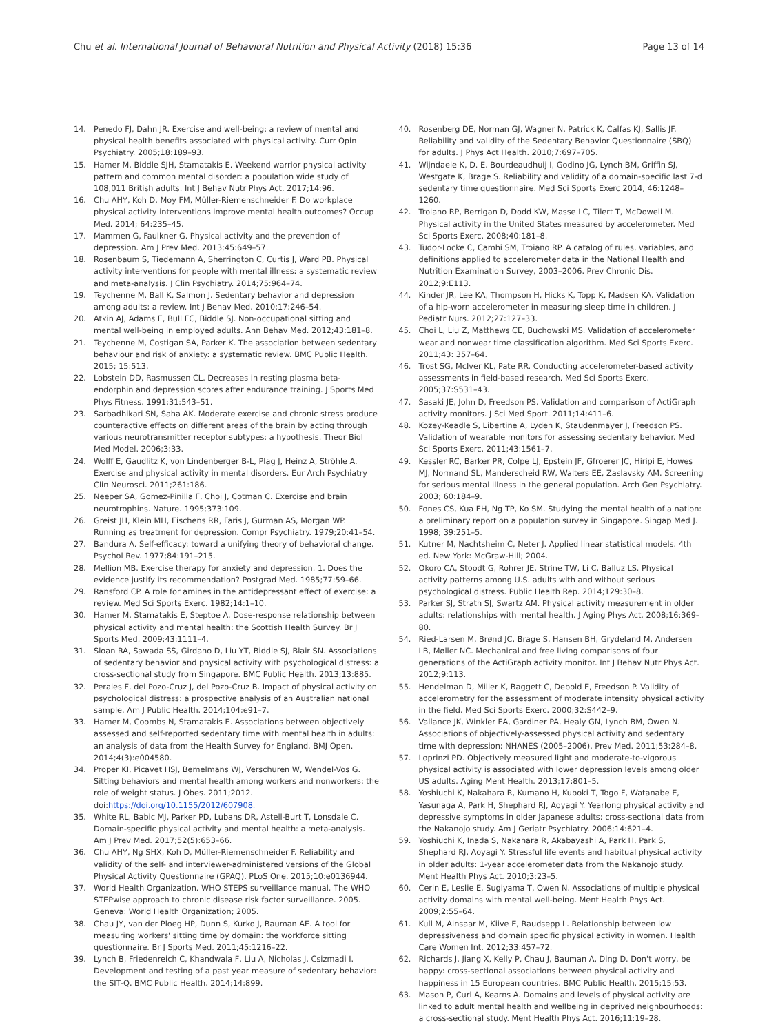Chu et al. International Journal of Behavioral Nutrition and Physical Activity (2018) 15:36 Page 13 of 14
14. Penedo FJ, Dahn JR. Exercise and well-being: a review of mental and physical health benefits associated with physical activity. Curr Opin Psychiatry. 2005;18:189–93.
15. Hamer M, Biddle SJH, Stamatakis E. Weekend warrior physical activity pattern and common mental disorder: a population wide study of 108,011 British adults. Int J Behav Nutr Phys Act. 2017;14:96.
16. Chu AHY, Koh D, Moy FM, Müller-Riemenschneider F. Do workplace physical activity interventions improve mental health outcomes? Occup Med. 2014; 64:235–45.
17. Mammen G, Faulkner G. Physical activity and the prevention of depression. Am J Prev Med. 2013;45:649–57.
18. Rosenbaum S, Tiedemann A, Sherrington C, Curtis J, Ward PB. Physical activity interventions for people with mental illness: a systematic review and meta-analysis. J Clin Psychiatry. 2014;75:964–74.
19. Teychenne M, Ball K, Salmon J. Sedentary behavior and depression among adults: a review. Int J Behav Med. 2010;17:246–54.
20. Atkin AJ, Adams E, Bull FC, Biddle SJ. Non-occupational sitting and mental well-being in employed adults. Ann Behav Med. 2012;43:181–8.
21. Teychenne M, Costigan SA, Parker K. The association between sedentary behaviour and risk of anxiety: a systematic review. BMC Public Health. 2015; 15:513.
22. Lobstein DD, Rasmussen CL. Decreases in resting plasma beta-endorphin and depression scores after endurance training. J Sports Med Phys Fitness. 1991;31:543–51.
23. Sarbadhikari SN, Saha AK. Moderate exercise and chronic stress produce counteractive effects on different areas of the brain by acting through various neurotransmitter receptor subtypes: a hypothesis. Theor Biol Med Model. 2006;3:33.
24. Wolff E, Gaudlitz K, von Lindenberger B-L, Plag J, Heinz A, Ströhle A. Exercise and physical activity in mental disorders. Eur Arch Psychiatry Clin Neurosci. 2011;261:186.
25. Neeper SA, Gomez-Pinilla F, Choi J, Cotman C. Exercise and brain neurotrophins. Nature. 1995;373:109.
26. Greist JH, Klein MH, Eischens RR, Faris J, Gurman AS, Morgan WP. Running as treatment for depression. Compr Psychiatry. 1979;20:41–54.
27. Bandura A. Self-efficacy: toward a unifying theory of behavioral change. Psychol Rev. 1977;84:191–215.
28. Mellion MB. Exercise therapy for anxiety and depression. 1. Does the evidence justify its recommendation? Postgrad Med. 1985;77:59–66.
29. Ransford CP. A role for amines in the antidepressant effect of exercise: a review. Med Sci Sports Exerc. 1982;14:1–10.
30. Hamer M, Stamatakis E, Steptoe A. Dose-response relationship between physical activity and mental health: the Scottish Health Survey. Br J Sports Med. 2009;43:1111–4.
31. Sloan RA, Sawada SS, Girdano D, Liu YT, Biddle SJ, Blair SN. Associations of sedentary behavior and physical activity with psychological distress: a cross-sectional study from Singapore. BMC Public Health. 2013;13:885.
32. Perales F, del Pozo-Cruz J, del Pozo-Cruz B. Impact of physical activity on psychological distress: a prospective analysis of an Australian national sample. Am J Public Health. 2014;104:e91–7.
33. Hamer M, Coombs N, Stamatakis E. Associations between objectively assessed and self-reported sedentary time with mental health in adults: an analysis of data from the Health Survey for England. BMJ Open. 2014;4(3):e004580.
34. Proper KI, Picavet HSJ, Bemelmans WJ, Verschuren W, Wendel-Vos G. Sitting behaviors and mental health among workers and nonworkers: the role of weight status. J Obes. 2011;2012. doi:https://doi.org/10.1155/2012/607908.
35. White RL, Babic MJ, Parker PD, Lubans DR, Astell-Burt T, Lonsdale C. Domain-specific physical activity and mental health: a meta-analysis. Am J Prev Med. 2017;52(5):653–66.
36. Chu AHY, Ng SHX, Koh D, Müller-Riemenschneider F. Reliability and validity of the self- and interviewer-administered versions of the Global Physical Activity Questionnaire (GPAQ). PLoS One. 2015;10:e0136944.
37. World Health Organization. WHO STEPS surveillance manual. The WHO STEPwise approach to chronic disease risk factor surveillance. 2005. Geneva: World Health Organization; 2005.
38. Chau JY, van der Ploeg HP, Dunn S, Kurko J, Bauman AE. A tool for measuring workers' sitting time by domain: the workforce sitting questionnaire. Br J Sports Med. 2011;45:1216–22.
39. Lynch B, Friedenreich C, Khandwala F, Liu A, Nicholas J, Csizmadi I. Development and testing of a past year measure of sedentary behavior: the SIT-Q. BMC Public Health. 2014;14:899.
40. Rosenberg DE, Norman GJ, Wagner N, Patrick K, Calfas KJ, Sallis JF. Reliability and validity of the Sedentary Behavior Questionnaire (SBQ) for adults. J Phys Act Health. 2010;7:697–705.
41. Wijndaele K, D. E. Bourdeaudhuij I, Godino JG, Lynch BM, Griffin SJ, Westgate K, Brage S. Reliability and validity of a domain-specific last 7-d sedentary time questionnaire. Med Sci Sports Exerc 2014, 46:1248–1260.
42. Troiano RP, Berrigan D, Dodd KW, Masse LC, Tilert T, McDowell M. Physical activity in the United States measured by accelerometer. Med Sci Sports Exerc. 2008;40:181–8.
43. Tudor-Locke C, Camhi SM, Troiano RP. A catalog of rules, variables, and definitions applied to accelerometer data in the National Health and Nutrition Examination Survey, 2003–2006. Prev Chronic Dis. 2012;9:E113.
44. Kinder JR, Lee KA, Thompson H, Hicks K, Topp K, Madsen KA. Validation of a hip-worn accelerometer in measuring sleep time in children. J Pediatr Nurs. 2012;27:127–33.
45. Choi L, Liu Z, Matthews CE, Buchowski MS. Validation of accelerometer wear and nonwear time classification algorithm. Med Sci Sports Exerc. 2011;43: 357–64.
46. Trost SG, McIver KL, Pate RR. Conducting accelerometer-based activity assessments in field-based research. Med Sci Sports Exerc. 2005;37:S531–43.
47. Sasaki JE, John D, Freedson PS. Validation and comparison of ActiGraph activity monitors. J Sci Med Sport. 2011;14:411–6.
48. Kozey-Keadle S, Libertine A, Lyden K, Staudenmayer J, Freedson PS. Validation of wearable monitors for assessing sedentary behavior. Med Sci Sports Exerc. 2011;43:1561–7.
49. Kessler RC, Barker PR, Colpe LJ, Epstein JF, Gfroerer JC, Hiripi E, Howes MJ, Normand SL, Manderscheid RW, Walters EE, Zaslavsky AM. Screening for serious mental illness in the general population. Arch Gen Psychiatry. 2003; 60:184–9.
50. Fones CS, Kua EH, Ng TP, Ko SM. Studying the mental health of a nation: a preliminary report on a population survey in Singapore. Singap Med J. 1998; 39:251–5.
51. Kutner M, Nachtsheim C, Neter J. Applied linear statistical models. 4th ed. New York: McGraw-Hill; 2004.
52. Okoro CA, Stoodt G, Rohrer JE, Strine TW, Li C, Balluz LS. Physical activity patterns among U.S. adults with and without serious psychological distress. Public Health Rep. 2014;129:30–8.
53. Parker SJ, Strath SJ, Swartz AM. Physical activity measurement in older adults: relationships with mental health. J Aging Phys Act. 2008;16:369–80.
54. Ried-Larsen M, Brønd JC, Brage S, Hansen BH, Grydeland M, Andersen LB, Møller NC. Mechanical and free living comparisons of four generations of the ActiGraph activity monitor. Int J Behav Nutr Phys Act. 2012;9:113.
55. Hendelman D, Miller K, Baggett C, Debold E, Freedson P. Validity of accelerometry for the assessment of moderate intensity physical activity in the field. Med Sci Sports Exerc. 2000;32:S442–9.
56. Vallance JK, Winkler EA, Gardiner PA, Healy GN, Lynch BM, Owen N. Associations of objectively-assessed physical activity and sedentary time with depression: NHANES (2005–2006). Prev Med. 2011;53:284–8.
57. Loprinzi PD. Objectively measured light and moderate-to-vigorous physical activity is associated with lower depression levels among older US adults. Aging Ment Health. 2013;17:801–5.
58. Yoshiuchi K, Nakahara R, Kumano H, Kuboki T, Togo F, Watanabe E, Yasunaga A, Park H, Shephard RJ, Aoyagi Y. Yearlong physical activity and depressive symptoms in older Japanese adults: cross-sectional data from the Nakanojo study. Am J Geriatr Psychiatry. 2006;14:621–4.
59. Yoshiuchi K, Inada S, Nakahara R, Akabayashi A, Park H, Park S, Shephard RJ, Aoyagi Y. Stressful life events and habitual physical activity in older adults: 1-year accelerometer data from the Nakanojo study. Ment Health Phys Act. 2010;3:23–5.
60. Cerin E, Leslie E, Sugiyama T, Owen N. Associations of multiple physical activity domains with mental well-being. Ment Health Phys Act. 2009;2:55–64.
61. Kull M, Ainsaar M, Kiive E, Raudsepp L. Relationship between low depressiveness and domain specific physical activity in women. Health Care Women Int. 2012;33:457–72.
62. Richards J, Jiang X, Kelly P, Chau J, Bauman A, Ding D. Don't worry, be happy: cross-sectional associations between physical activity and happiness in 15 European countries. BMC Public Health. 2015;15:53.
63. Mason P, Curl A, Kearns A. Domains and levels of physical activity are linked to adult mental health and wellbeing in deprived neighbourhoods: a cross-sectional study. Ment Health Phys Act. 2016;11:19–28.